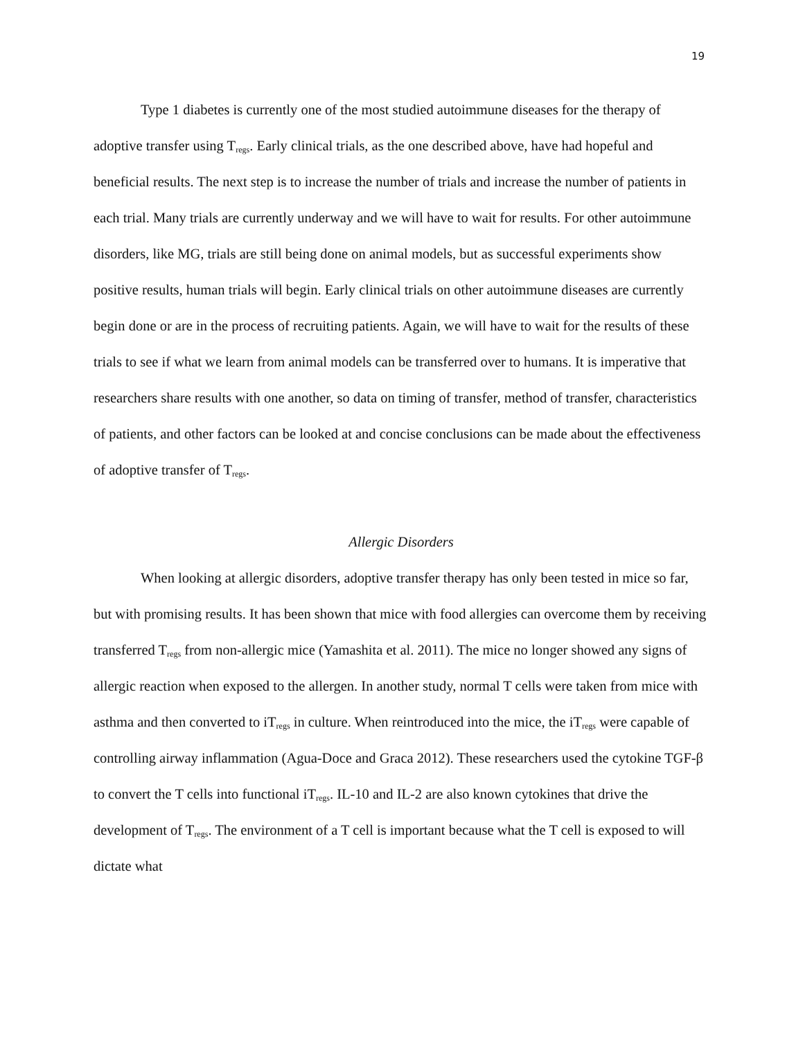19
Type 1 diabetes is currently one of the most studied autoimmune diseases for the therapy of adoptive transfer using T<sub>regs</sub>. Early clinical trials, as the one described above, have had hopeful and beneficial results. The next step is to increase the number of trials and increase the number of patients in each trial. Many trials are currently underway and we will have to wait for results. For other autoimmune disorders, like MG, trials are still being done on animal models, but as successful experiments show positive results, human trials will begin. Early clinical trials on other autoimmune diseases are currently begin done or are in the process of recruiting patients. Again, we will have to wait for the results of these trials to see if what we learn from animal models can be transferred over to humans. It is imperative that researchers share results with one another, so data on timing of transfer, method of transfer, characteristics of patients, and other factors can be looked at and concise conclusions can be made about the effectiveness of adoptive transfer of T<sub>regs</sub>.
Allergic Disorders
When looking at allergic disorders, adoptive transfer therapy has only been tested in mice so far, but with promising results. It has been shown that mice with food allergies can overcome them by receiving transferred T<sub>regs</sub> from non-allergic mice (Yamashita et al. 2011). The mice no longer showed any signs of allergic reaction when exposed to the allergen. In another study, normal T cells were taken from mice with asthma and then converted to iT<sub>regs</sub> in culture. When reintroduced into the mice, the iT<sub>regs</sub> were capable of controlling airway inflammation (Agua-Doce and Graca 2012). These researchers used the cytokine TGF-β to convert the T cells into functional iT<sub>regs</sub>. IL-10 and IL-2 are also known cytokines that drive the development of T<sub>regs</sub>. The environment of a T cell is important because what the T cell is exposed to will dictate what